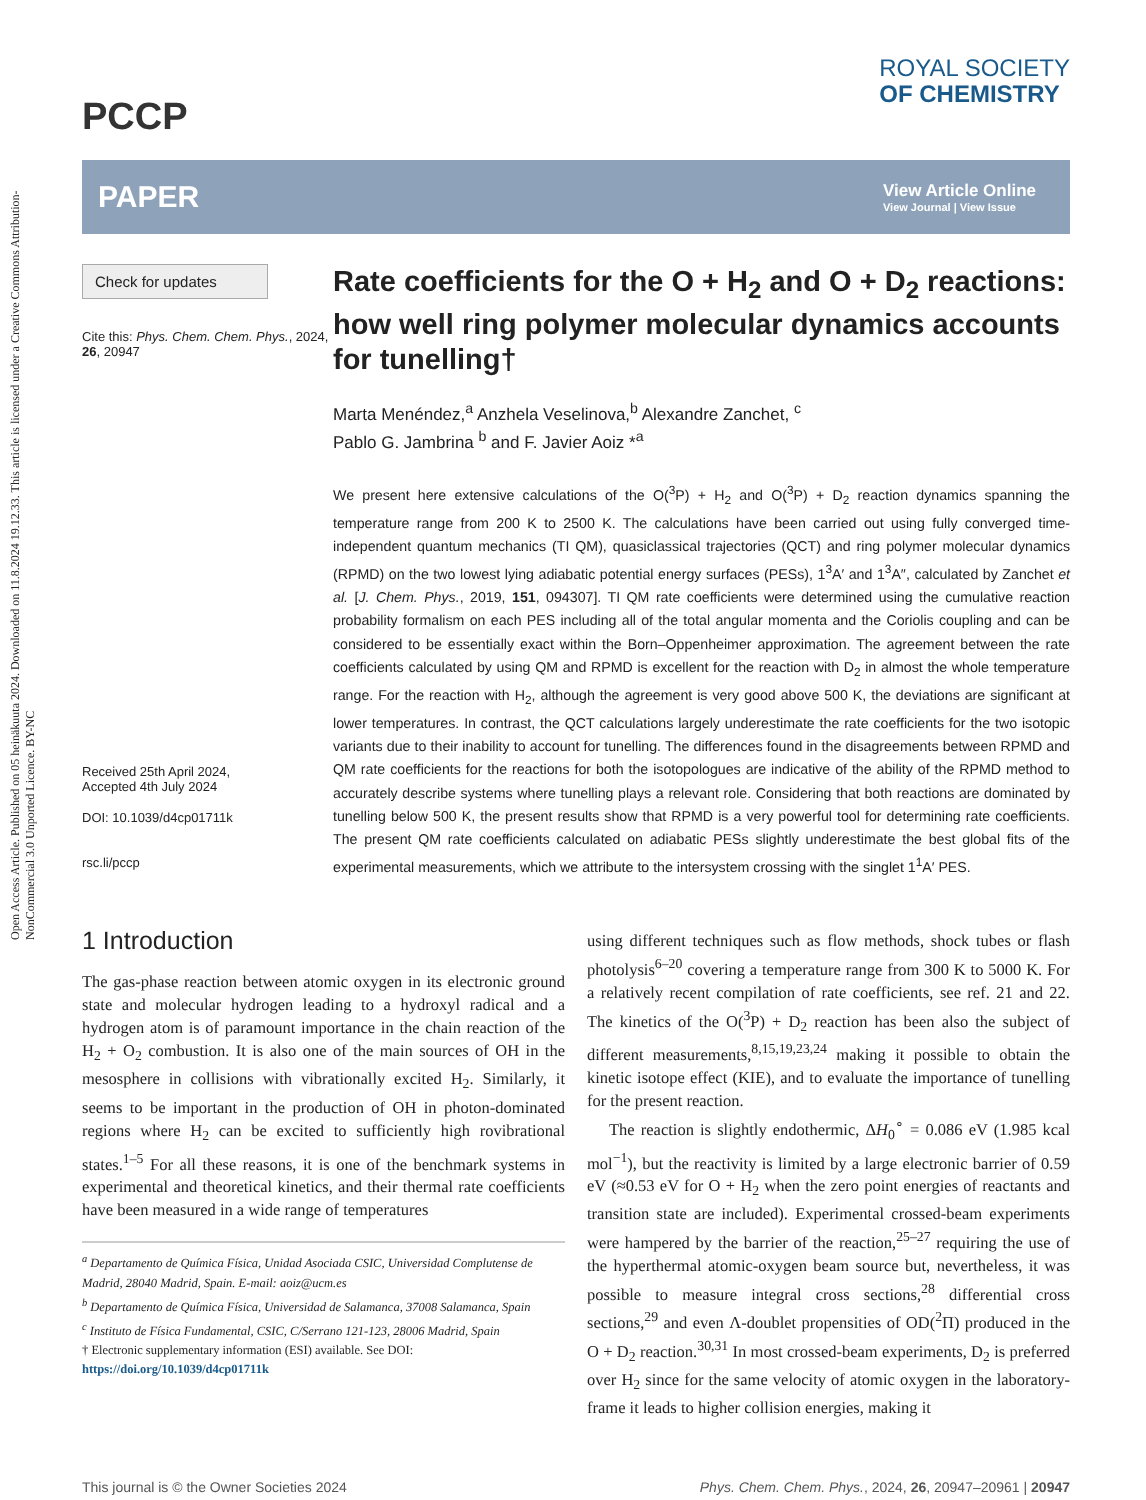Open Access Article. Published on 05 heinäkuuta 2024. Downloaded on 11.8.2024 19.12.33. This article is licensed under a Creative Commons Attribution-NonCommercial 3.0 Unported Licence. BY-NC
PCCP
ROYAL SOCIETY
OF CHEMISTRY
PAPER
View Article Online
View Journal | View Issue
Check for updates
Cite this: Phys. Chem. Chem. Phys., 2024, 26, 20947
Received 25th April 2024,
Accepted 4th July 2024
DOI: 10.1039/d4cp01711k
rsc.li/pccp
Rate coefficients for the O + H<sub>2</sub> and O + D<sub>2</sub> reactions: how well ring polymer molecular dynamics accounts for tunelling†
Marta Menéndez,<sup>a</sup> Anzhela Veselinova,<sup>b</sup> Alexandre Zanchet, <sup>c</sup>
Pablo G. Jambrina <sup>b</sup> and F. Javier Aoiz *<sup>a</sup>
We present here extensive calculations of the O(<sup>3</sup>P) + H<sub>2</sub> and O(<sup>3</sup>P) + D<sub>2</sub> reaction dynamics spanning the temperature range from 200 K to 2500 K. The calculations have been carried out using fully converged time-independent quantum mechanics (TI QM), quasiclassical trajectories (QCT) and ring polymer molecular dynamics (RPMD) on the two lowest lying adiabatic potential energy surfaces (PESs), 1<sup>3</sup>A′ and 1<sup>3</sup>A″, calculated by Zanchet et al. [J. Chem. Phys., 2019, 151, 094307]. TI QM rate coefficients were determined using the cumulative reaction probability formalism on each PES including all of the total angular momenta and the Coriolis coupling and can be considered to be essentially exact within the Born–Oppenheimer approximation. The agreement between the rate coefficients calculated by using QM and RPMD is excellent for the reaction with D<sub>2</sub> in almost the whole temperature range. For the reaction with H<sub>2</sub>, although the agreement is very good above 500 K, the deviations are significant at lower temperatures. In contrast, the QCT calculations largely underestimate the rate coefficients for the two isotopic variants due to their inability to account for tunelling. The differences found in the disagreements between RPMD and QM rate coefficients for the reactions for both the isotopologues are indicative of the ability of the RPMD method to accurately describe systems where tunelling plays a relevant role. Considering that both reactions are dominated by tunelling below 500 K, the present results show that RPMD is a very powerful tool for determining rate coefficients. The present QM rate coefficients calculated on adiabatic PESs slightly underestimate the best global fits of the experimental measurements, which we attribute to the intersystem crossing with the singlet 1<sup>1</sup>A′ PES.
1 Introduction
The gas-phase reaction between atomic oxygen in its electronic ground state and molecular hydrogen leading to a hydroxyl radical and a hydrogen atom is of paramount importance in the chain reaction of the H<sub>2</sub> + O<sub>2</sub> combustion. It is also one of the main sources of OH in the mesosphere in collisions with vibrationally excited H<sub>2</sub>. Similarly, it seems to be important in the production of OH in photon-dominated regions where H<sub>2</sub> can be excited to sufficiently high rovibrational states.<sup>1–5</sup> For all these reasons, it is one of the benchmark systems in experimental and theoretical kinetics, and their thermal rate coefficients have been measured in a wide range of temperatures
<sup>a</sup> Departamento de Química Física, Unidad Asociada CSIC, Universidad Complutense de Madrid, 28040 Madrid, Spain. E-mail: aoiz@ucm.es
<sup>b</sup> Departamento de Química Física, Universidad de Salamanca, 37008 Salamanca, Spain
<sup>c</sup> Instituto de Física Fundamental, CSIC, C/Serrano 121-123, 28006 Madrid, Spain
† Electronic supplementary information (ESI) available. See DOI: https://doi.org/10.1039/d4cp01711k
using different techniques such as flow methods, shock tubes or flash photolysis<sup>6–20</sup> covering a temperature range from 300 K to 5000 K. For a relatively recent compilation of rate coefficients, see ref. 21 and 22. The kinetics of the O(<sup>3</sup>P) + D<sub>2</sub> reaction has been also the subject of different measurements,<sup>8,15,19,23,24</sup> making it possible to obtain the kinetic isotope effect (KIE), and to evaluate the importance of tunelling for the present reaction.
The reaction is slightly endothermic, ΔH<sub>0</sub><sup>∘</sup> = 0.086 eV (1.985 kcal mol<sup>−1</sup>), but the reactivity is limited by a large electronic barrier of 0.59 eV (≈0.53 eV for O + H<sub>2</sub> when the zero point energies of reactants and transition state are included). Experimental crossed-beam experiments were hampered by the barrier of the reaction,<sup>25–27</sup> requiring the use of the hyperthermal atomic-oxygen beam source but, nevertheless, it was possible to measure integral cross sections,<sup>28</sup> differential cross sections,<sup>29</sup> and even Λ-doublet propensities of OD(<sup>2</sup>Π) produced in the O + D<sub>2</sub> reaction.<sup>30,31</sup> In most crossed-beam experiments, D<sub>2</sub> is preferred over H<sub>2</sub> since for the same velocity of atomic oxygen in the laboratory-frame it leads to higher collision energies, making it
This journal is © the Owner Societies 2024 Phys. Chem. Chem. Phys., 2024, 26, 20947–20961 | 20947